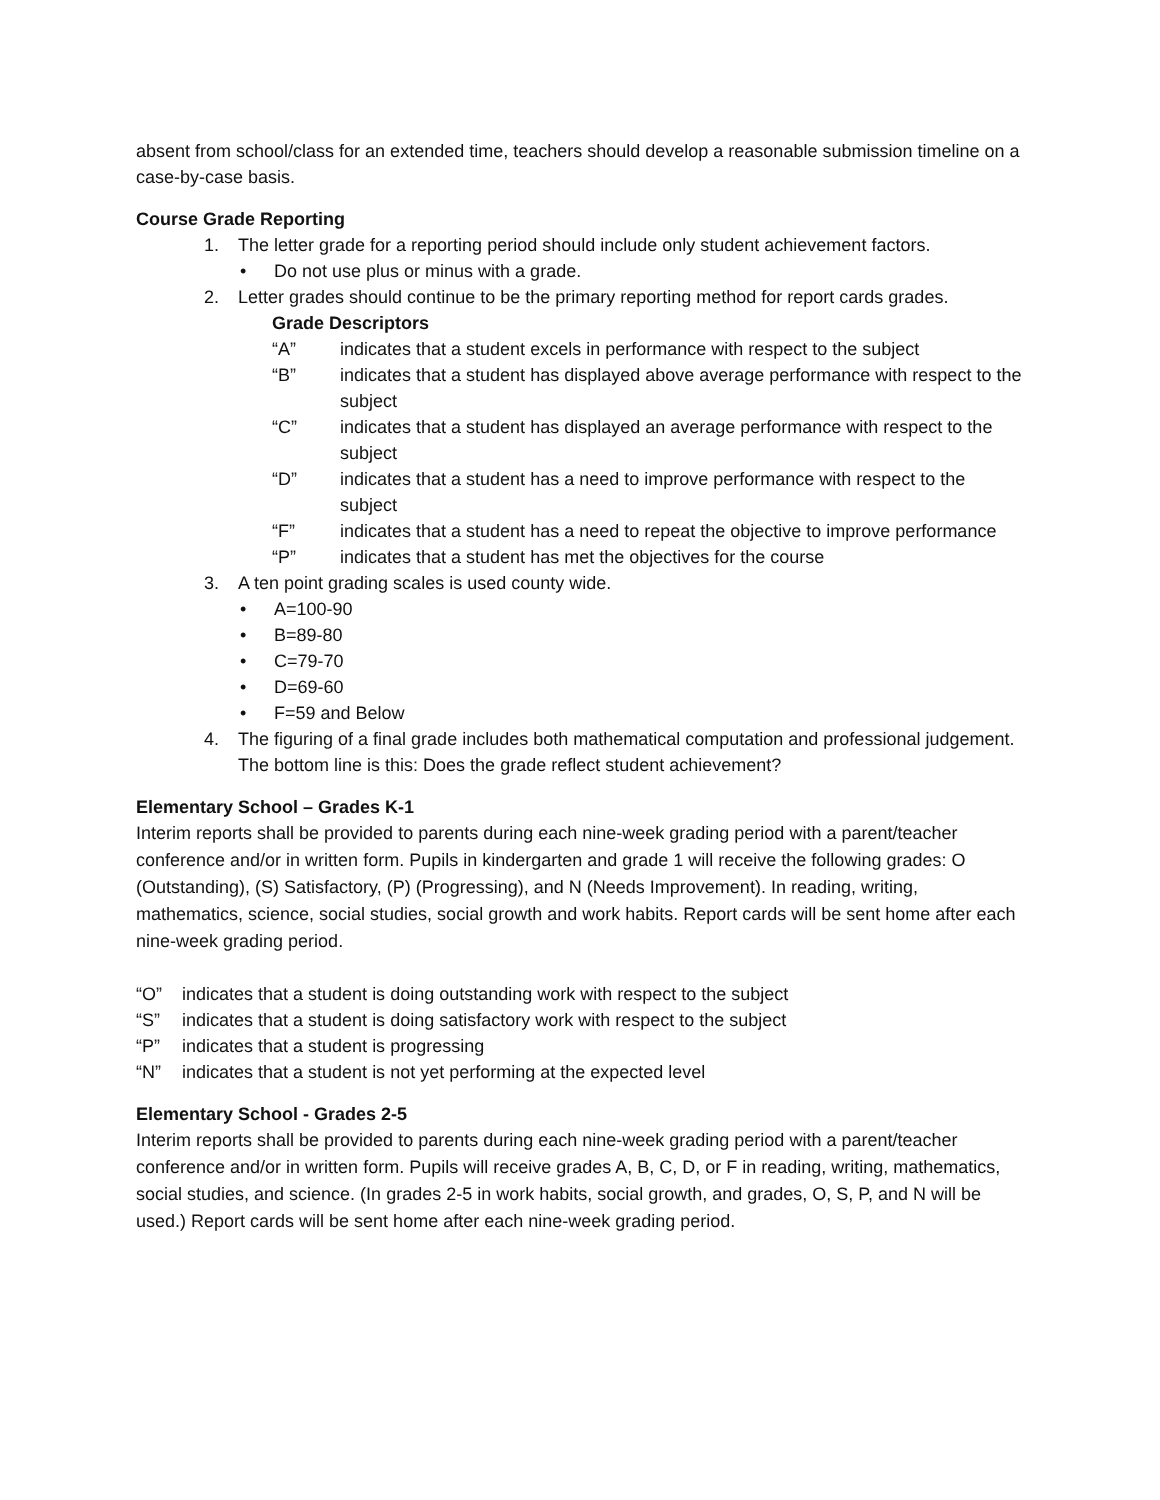absent from school/class for an extended time, teachers should develop a reasonable submission timeline on a case-by-case basis.
Course Grade Reporting
1. The letter grade for a reporting period should include only student achievement factors.
• Do not use plus or minus with a grade.
2. Letter grades should continue to be the primary reporting method for report cards grades.
Grade Descriptors
“A” indicates that a student excels in performance with respect to the subject
“B” indicates that a student has displayed above average performance with respect to the subject
“C” indicates that a student has displayed an average performance with respect to the subject
“D” indicates that a student has a need to improve performance with respect to the subject
“F” indicates that a student has a need to repeat the objective to improve performance
“P” indicates that a student has met the objectives for the course
3. A ten point grading scales is used county wide.
• A=100-90
• B=89-80
• C=79-70
• D=69-60
• F=59 and Below
4. The figuring of a final grade includes both mathematical computation and professional judgement. The bottom line is this: Does the grade reflect student achievement?
Elementary School – Grades K-1
Interim reports shall be provided to parents during each nine-week grading period with a parent/teacher conference and/or in written form. Pupils in kindergarten and grade 1 will receive the following grades: O (Outstanding), (S) Satisfactory, (P) (Progressing), and N (Needs Improvement). In reading, writing, mathematics, science, social studies, social growth and work habits. Report cards will be sent home after each nine-week grading period.
“O” indicates that a student is doing outstanding work with respect to the subject
“S” indicates that a student is doing satisfactory work with respect to the subject
“P” indicates that a student is progressing
“N” indicates that a student is not yet performing at the expected level
Elementary School - Grades 2-5
Interim reports shall be provided to parents during each nine-week grading period with a parent/teacher conference and/or in written form. Pupils will receive grades A, B, C, D, or F in reading, writing, mathematics, social studies, and science. (In grades 2-5 in work habits, social growth, and grades, O, S, P, and N will be used.) Report cards will be sent home after each nine-week grading period.